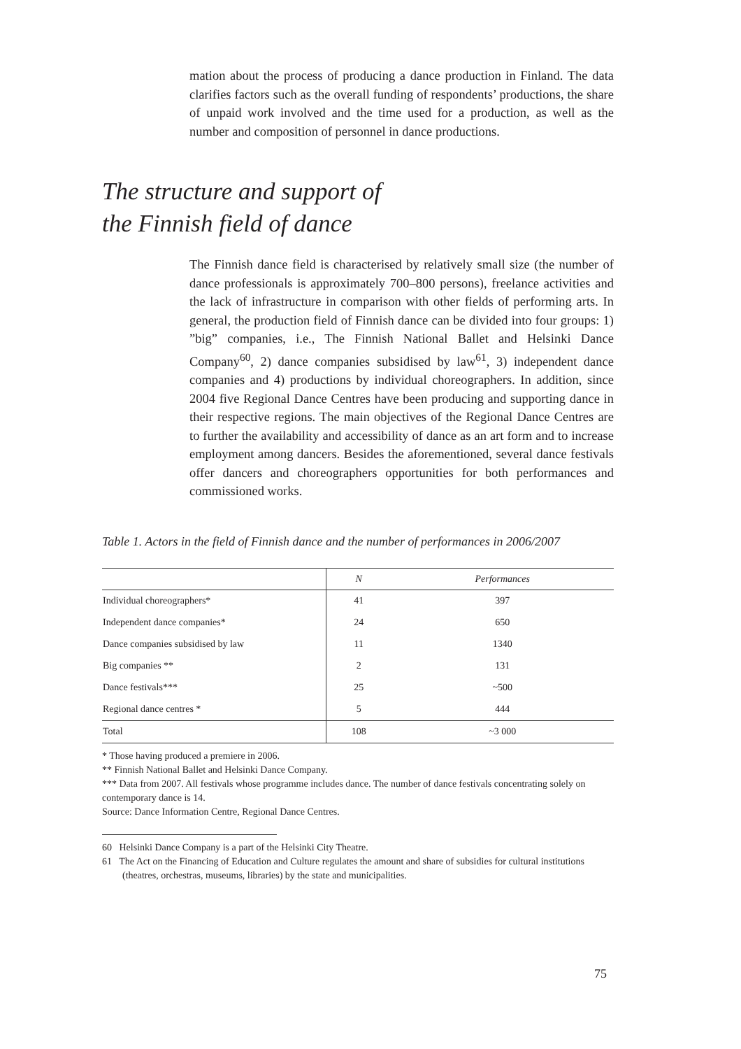mation about the process of producing a dance production in Finland. The data clarifies factors such as the overall funding of respondents’ productions, the share of unpaid work involved and the time used for a production, as well as the number and composition of personnel in dance productions.
The structure and support of
the Finnish field of dance
The Finnish dance field is characterised by relatively small size (the number of dance professionals is approximately 700–800 persons), freelance activities and the lack of infrastructure in comparison with other fields of performing arts. In general, the production field of Finnish dance can be divided into four groups: 1) ”big” companies, i.e., The Finnish National Ballet and Helsinki Dance Company<sup>60</sup>, 2) dance companies subsidised by law<sup>61</sup>, 3) independent dance companies and 4) productions by individual choreographers. In addition, since 2004 five Regional Dance Centres have been producing and supporting dance in their respective regions. The main objectives of the Regional Dance Centres are to further the availability and accessibility of dance as an art form and to increase employment among dancers. Besides the aforementioned, several dance festivals offer dancers and choreographers opportunities for both performances and commissioned works.
Table 1. Actors in the field of Finnish dance and the number of performances in 2006/2007
| | N | Performances |
| --- | --- | --- |
| Individual choreographers* | 41 | 397 |
| Independent dance companies* | 24 | 650 |
| Dance companies subsidised by law | 11 | 1340 |
| Big companies ** | 2 | 131 |
| Dance festivals*** | 25 | ~500 |
| Regional dance centres * | 5 | 444 |
| Total | 108 | ~3 000 |
* Those having produced a premiere in 2006.
** Finnish National Ballet and Helsinki Dance Company.
*** Data from 2007. All festivals whose programme includes dance. The number of dance festivals concentrating solely on contemporary dance is 14.
Source: Dance Information Centre, Regional Dance Centres.
60 Helsinki Dance Company is a part of the Helsinki City Theatre.
61 The Act on the Financing of Education and Culture regulates the amount and share of subsidies for cultural institutions (theatres, orchestras, museums, libraries) by the state and municipalities.
75